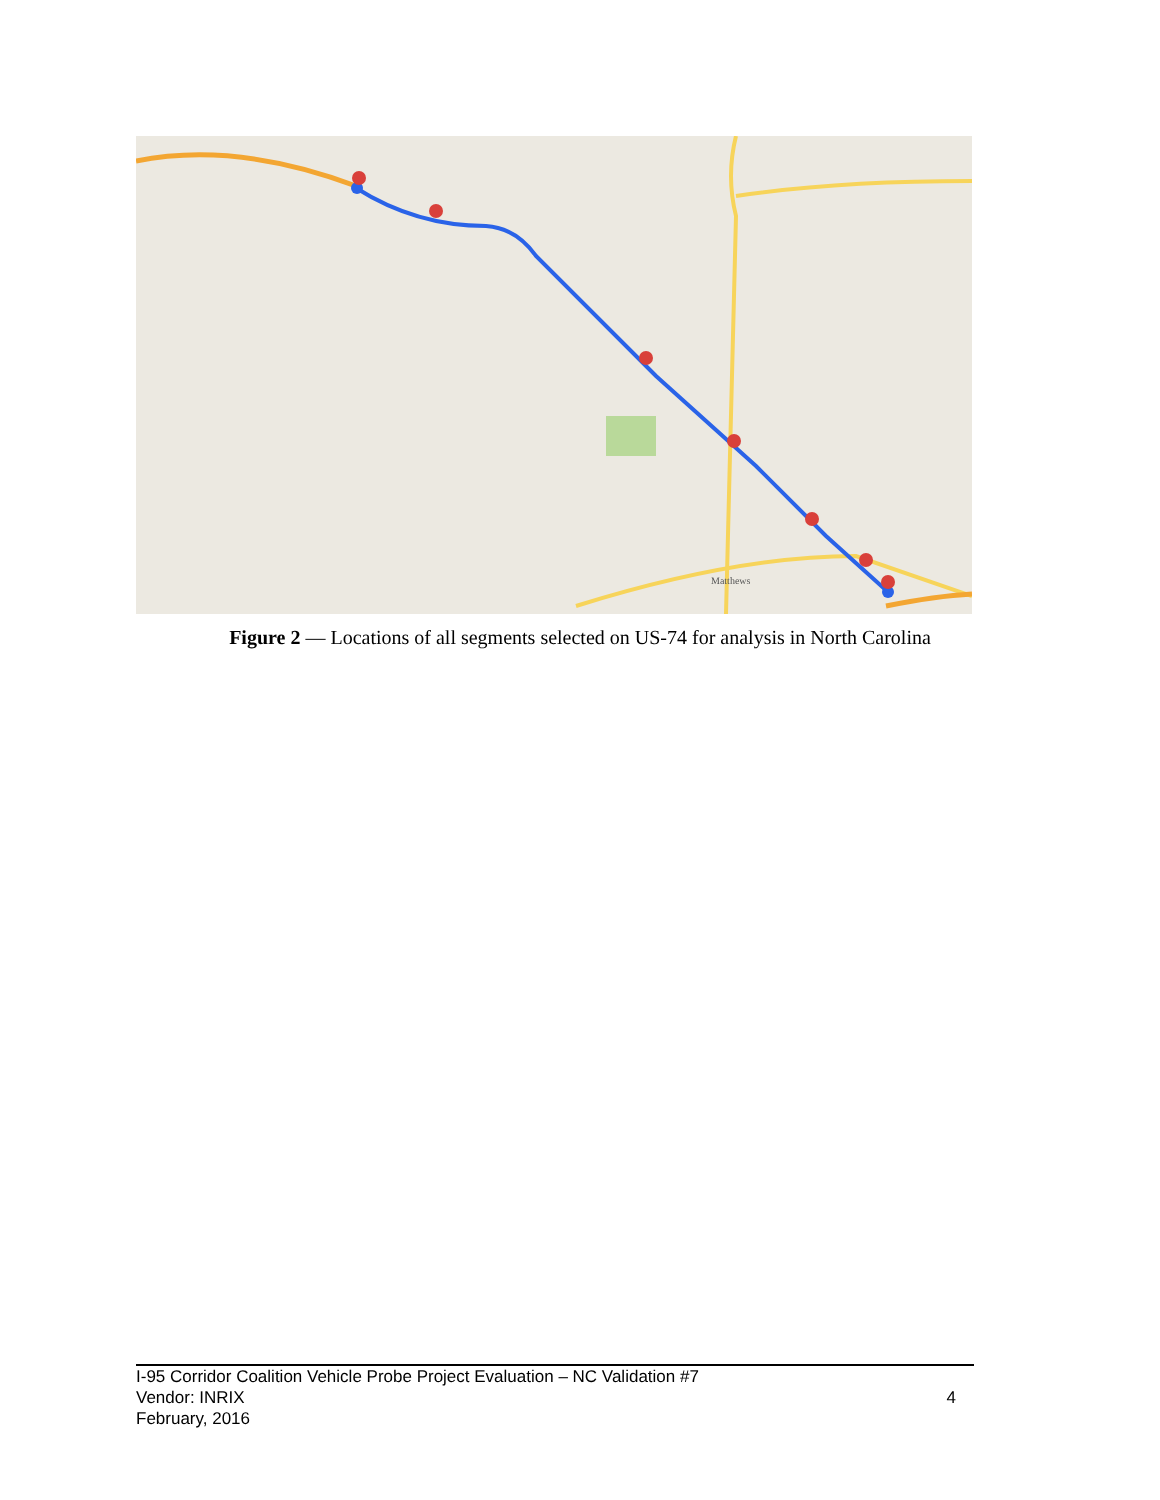Matthews
Figure 2 — Locations of all segments selected on US-74 for analysis in North Carolina
I-95 Corridor Coalition Vehicle Probe Project Evaluation – NC Validation #7
Vendor: INRIX
February, 2016
4